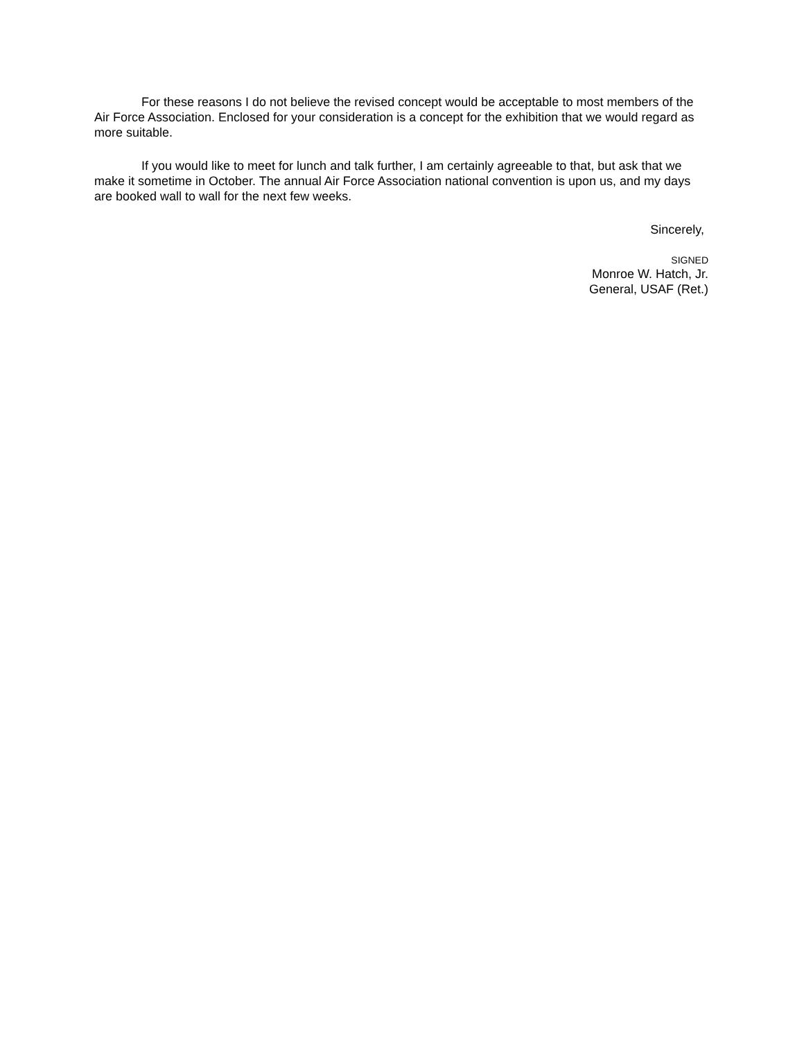For these reasons I do not believe the revised concept would be acceptable to most members of the Air Force Association. Enclosed for your consideration is a concept for the exhibition that we would regard as more suitable.
If you would like to meet for lunch and talk further, I am certainly agreeable to that, but ask that we make it sometime in October. The annual Air Force Association national convention is upon us, and my days are booked wall to wall for the next few weeks.
Sincerely,
SIGNED
Monroe W. Hatch, Jr.
General, USAF (Ret.)